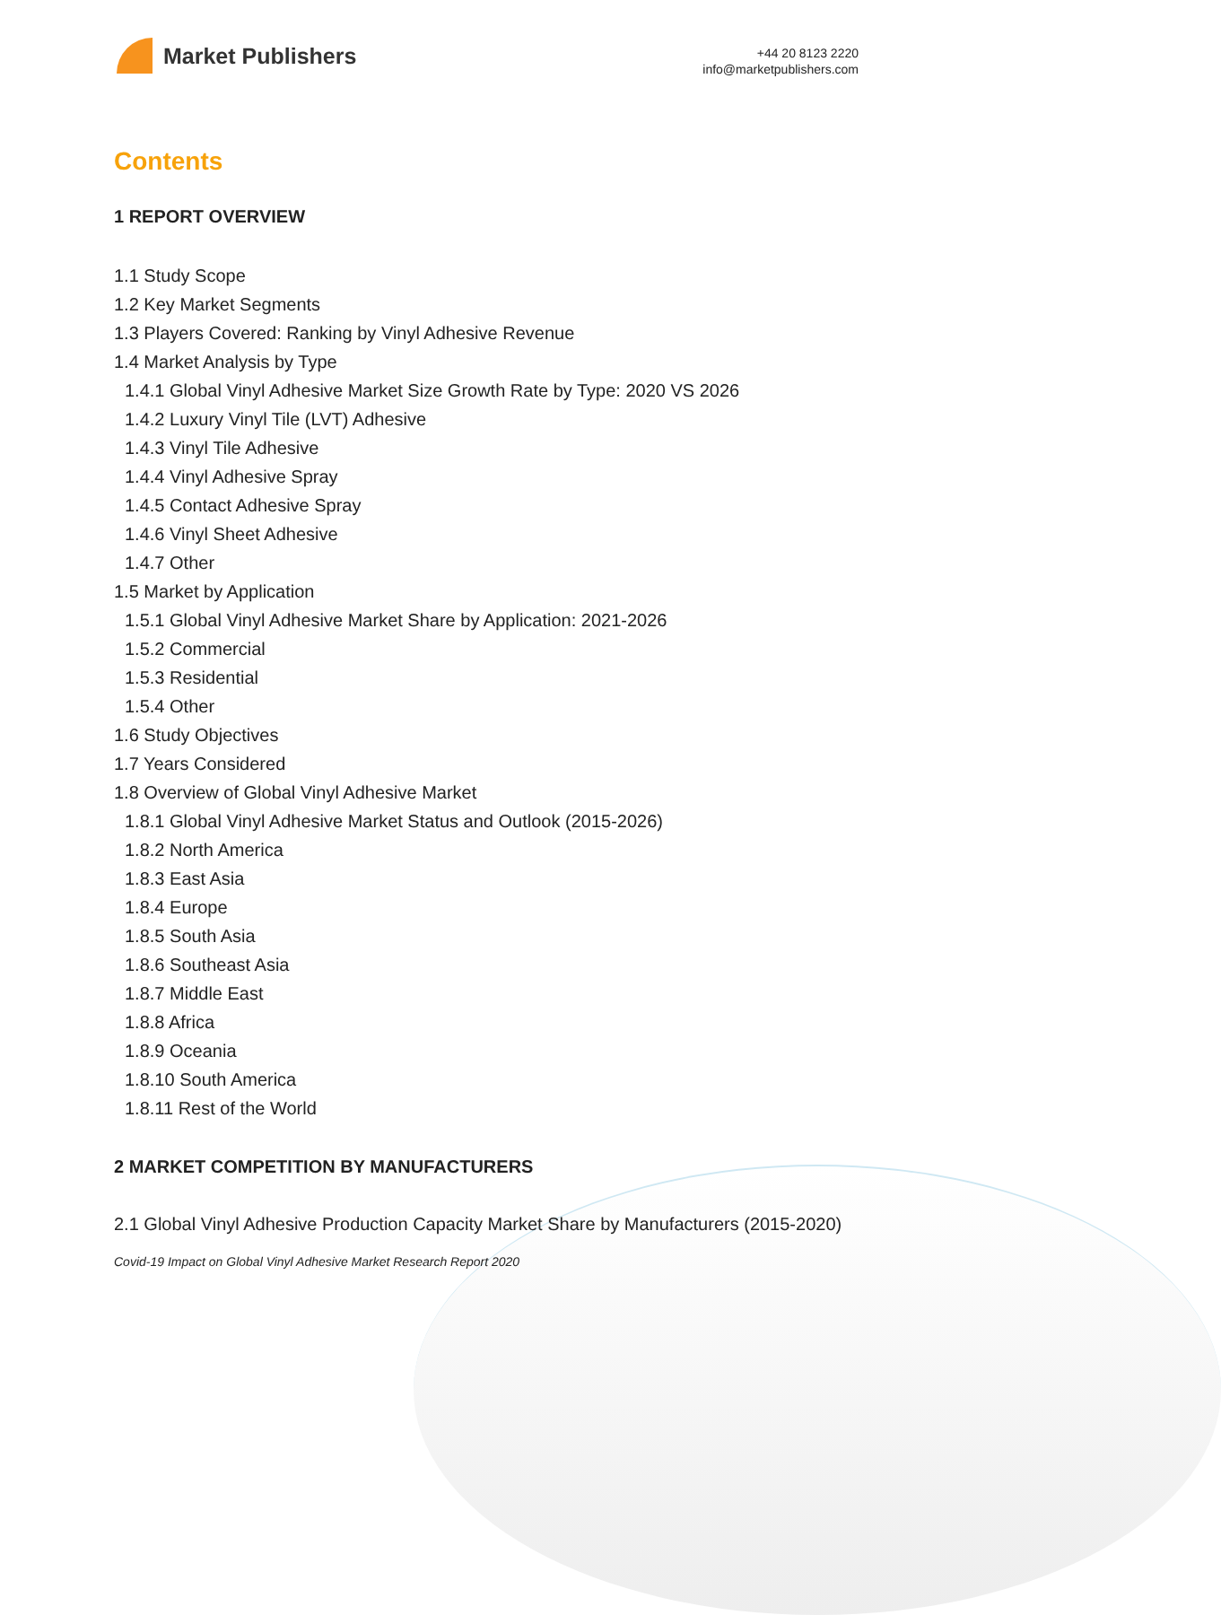Market Publishers
+44 20 8123 2220
info@marketpublishers.com
Contents
1 REPORT OVERVIEW
1.1 Study Scope
1.2 Key Market Segments
1.3 Players Covered: Ranking by Vinyl Adhesive Revenue
1.4 Market Analysis by Type
1.4.1 Global Vinyl Adhesive Market Size Growth Rate by Type: 2020 VS 2026
1.4.2 Luxury Vinyl Tile (LVT) Adhesive
1.4.3 Vinyl Tile Adhesive
1.4.4 Vinyl Adhesive Spray
1.4.5 Contact Adhesive Spray
1.4.6 Vinyl Sheet Adhesive
1.4.7 Other
1.5 Market by Application
1.5.1 Global Vinyl Adhesive Market Share by Application: 2021-2026
1.5.2 Commercial
1.5.3 Residential
1.5.4 Other
1.6 Study Objectives
1.7 Years Considered
1.8 Overview of Global Vinyl Adhesive Market
1.8.1 Global Vinyl Adhesive Market Status and Outlook (2015-2026)
1.8.2 North America
1.8.3 East Asia
1.8.4 Europe
1.8.5 South Asia
1.8.6 Southeast Asia
1.8.7 Middle East
1.8.8 Africa
1.8.9 Oceania
1.8.10 South America
1.8.11 Rest of the World
2 MARKET COMPETITION BY MANUFACTURERS
2.1 Global Vinyl Adhesive Production Capacity Market Share by Manufacturers (2015-2020)
Covid-19 Impact on Global Vinyl Adhesive Market Research Report 2020